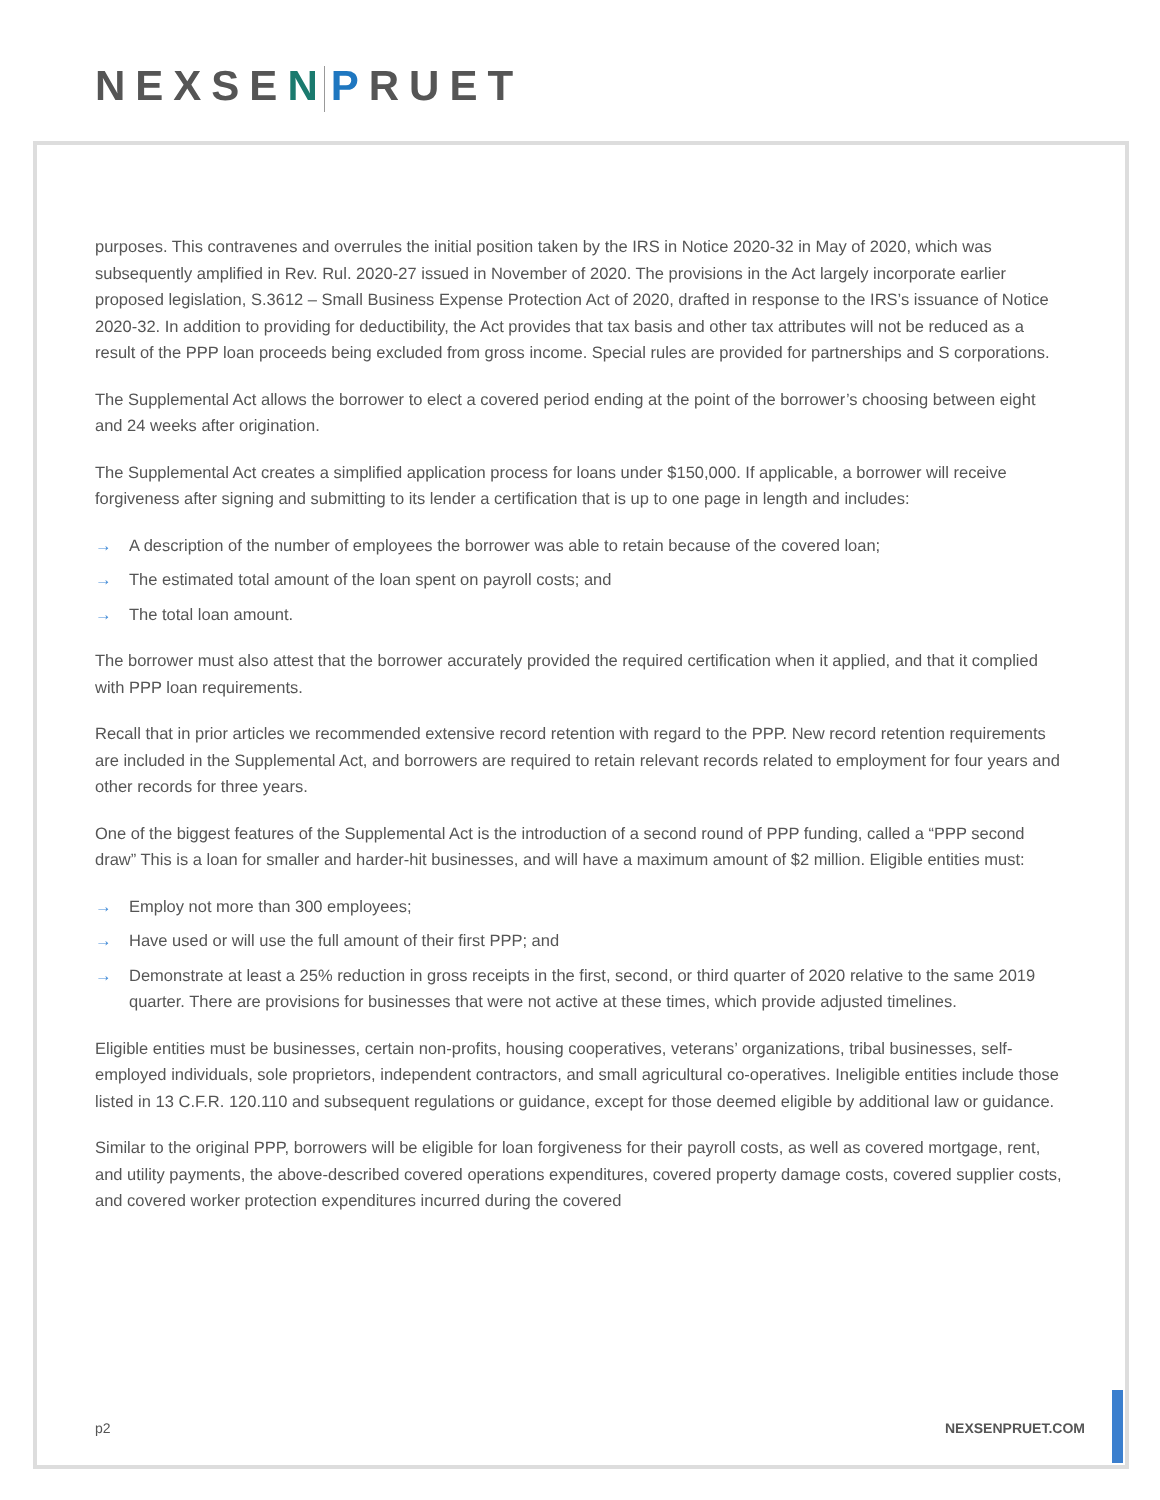NEXSEN PRUET
purposes. This contravenes and overrules the initial position taken by the IRS in Notice 2020-32 in May of 2020, which was subsequently amplified in Rev. Rul. 2020-27 issued in November of 2020. The provisions in the Act largely incorporate earlier proposed legislation, S.3612 – Small Business Expense Protection Act of 2020, drafted in response to the IRS’s issuance of Notice 2020-32. In addition to providing for deductibility, the Act provides that tax basis and other tax attributes will not be reduced as a result of the PPP loan proceeds being excluded from gross income. Special rules are provided for partnerships and S corporations.
The Supplemental Act allows the borrower to elect a covered period ending at the point of the borrower’s choosing between eight and 24 weeks after origination.
The Supplemental Act creates a simplified application process for loans under $150,000. If applicable, a borrower will receive forgiveness after signing and submitting to its lender a certification that is up to one page in length and includes:
→ A description of the number of employees the borrower was able to retain because of the covered loan;
→ The estimated total amount of the loan spent on payroll costs; and
→ The total loan amount.
The borrower must also attest that the borrower accurately provided the required certification when it applied, and that it complied with PPP loan requirements.
Recall that in prior articles we recommended extensive record retention with regard to the PPP. New record retention requirements are included in the Supplemental Act, and borrowers are required to retain relevant records related to employment for four years and other records for three years.
One of the biggest features of the Supplemental Act is the introduction of a second round of PPP funding, called a “PPP second draw” This is a loan for smaller and harder-hit businesses, and will have a maximum amount of $2 million. Eligible entities must:
→ Employ not more than 300 employees;
→ Have used or will use the full amount of their first PPP; and
→ Demonstrate at least a 25% reduction in gross receipts in the first, second, or third quarter of 2020 relative to the same 2019 quarter. There are provisions for businesses that were not active at these times, which provide adjusted timelines.
Eligible entities must be businesses, certain non-profits, housing cooperatives, veterans’ organizations, tribal businesses, self-employed individuals, sole proprietors, independent contractors, and small agricultural co-operatives. Ineligible entities include those listed in 13 C.F.R. 120.110 and subsequent regulations or guidance, except for those deemed eligible by additional law or guidance.
Similar to the original PPP, borrowers will be eligible for loan forgiveness for their payroll costs, as well as covered mortgage, rent, and utility payments, the above-described covered operations expenditures, covered property damage costs, covered supplier costs, and covered worker protection expenditures incurred during the covered
p2 NEXSENPRUET.COM